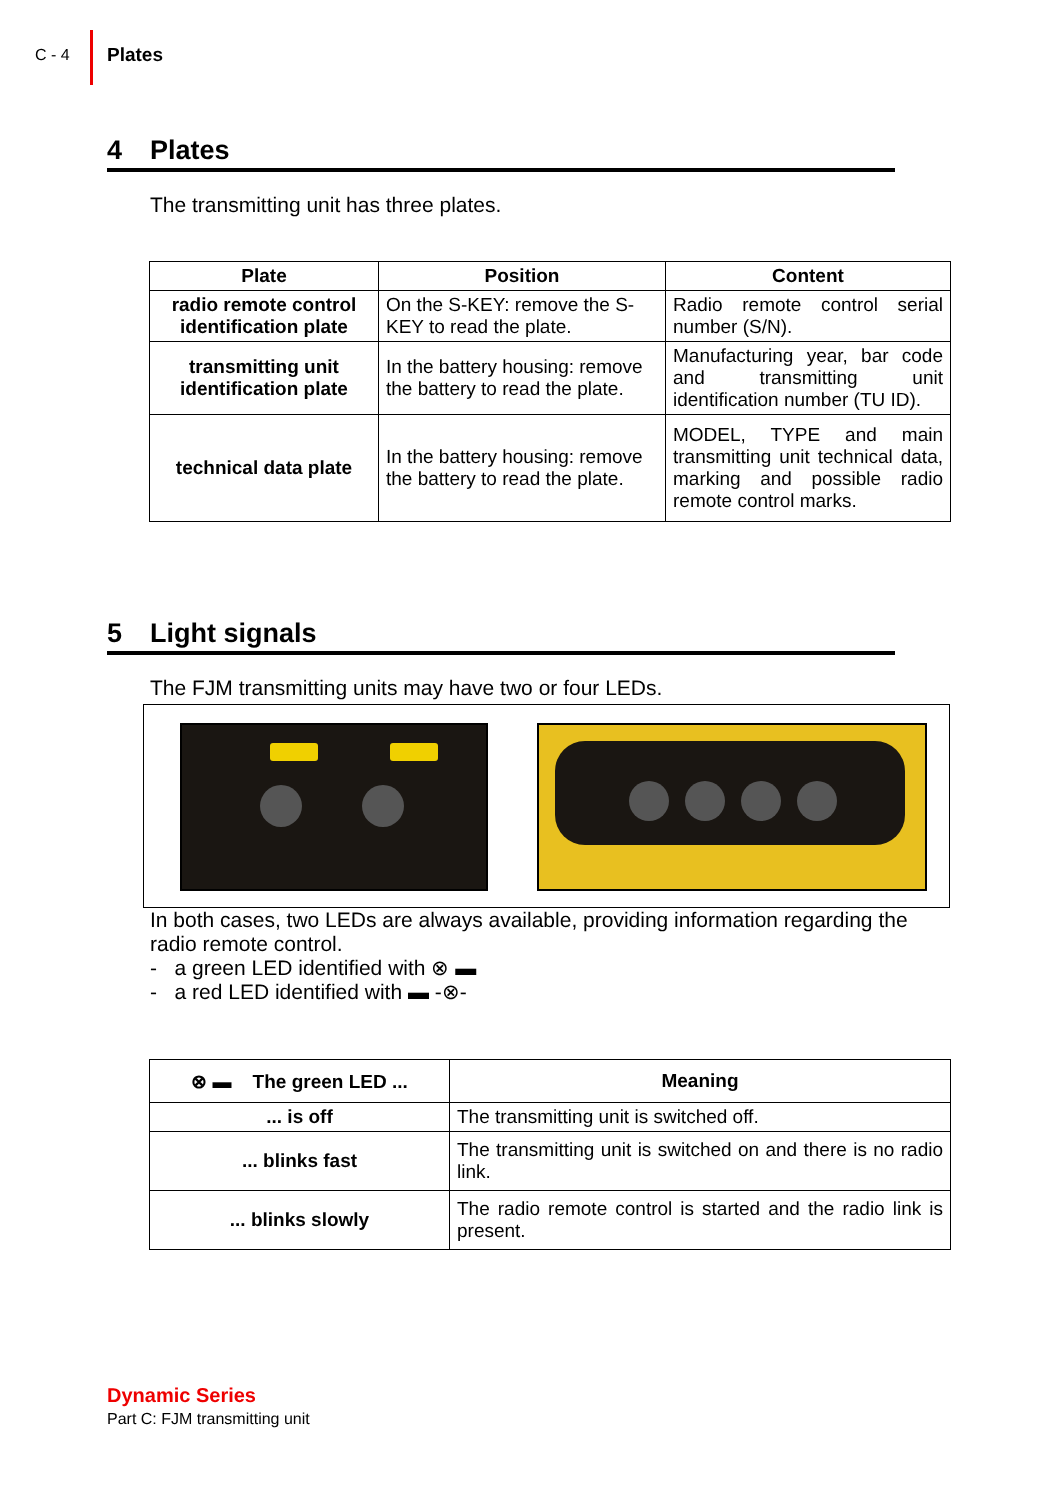C - 4
Plates
4 Plates
The transmitting unit has three plates.
| Plate | Position | Content |
| --- | --- | --- |
| radio remote control identification plate | On the S-KEY: remove the S-KEY to read the plate. | Radio remote control serial number (S/N). |
| transmitting unit identification plate | In the battery housing: remove the battery to read the plate. | Manufacturing year, bar code and transmitting unit identification number (TU ID). |
| technical data plate | In the battery housing: remove the battery to read the plate. | MODEL, TYPE and main transmitting unit technical data, marking and possible radio remote control marks. |
5 Light signals
The FJM transmitting units may have two or four LEDs.
In both cases, two LEDs are always available, providing information regarding the radio remote control.
- a green LED identified with ⊗ ▬
- a red LED identified with ▬ -⊗-
| ⊗ ▬ The green LED ... | Meaning |
| --- | --- |
| ... is off | The transmitting unit is switched off. |
| ... blinks fast | The transmitting unit is switched on and there is no radio link. |
| ... blinks slowly | The radio remote control is started and the radio link is present. |
Dynamic Series
Part C: FJM transmitting unit